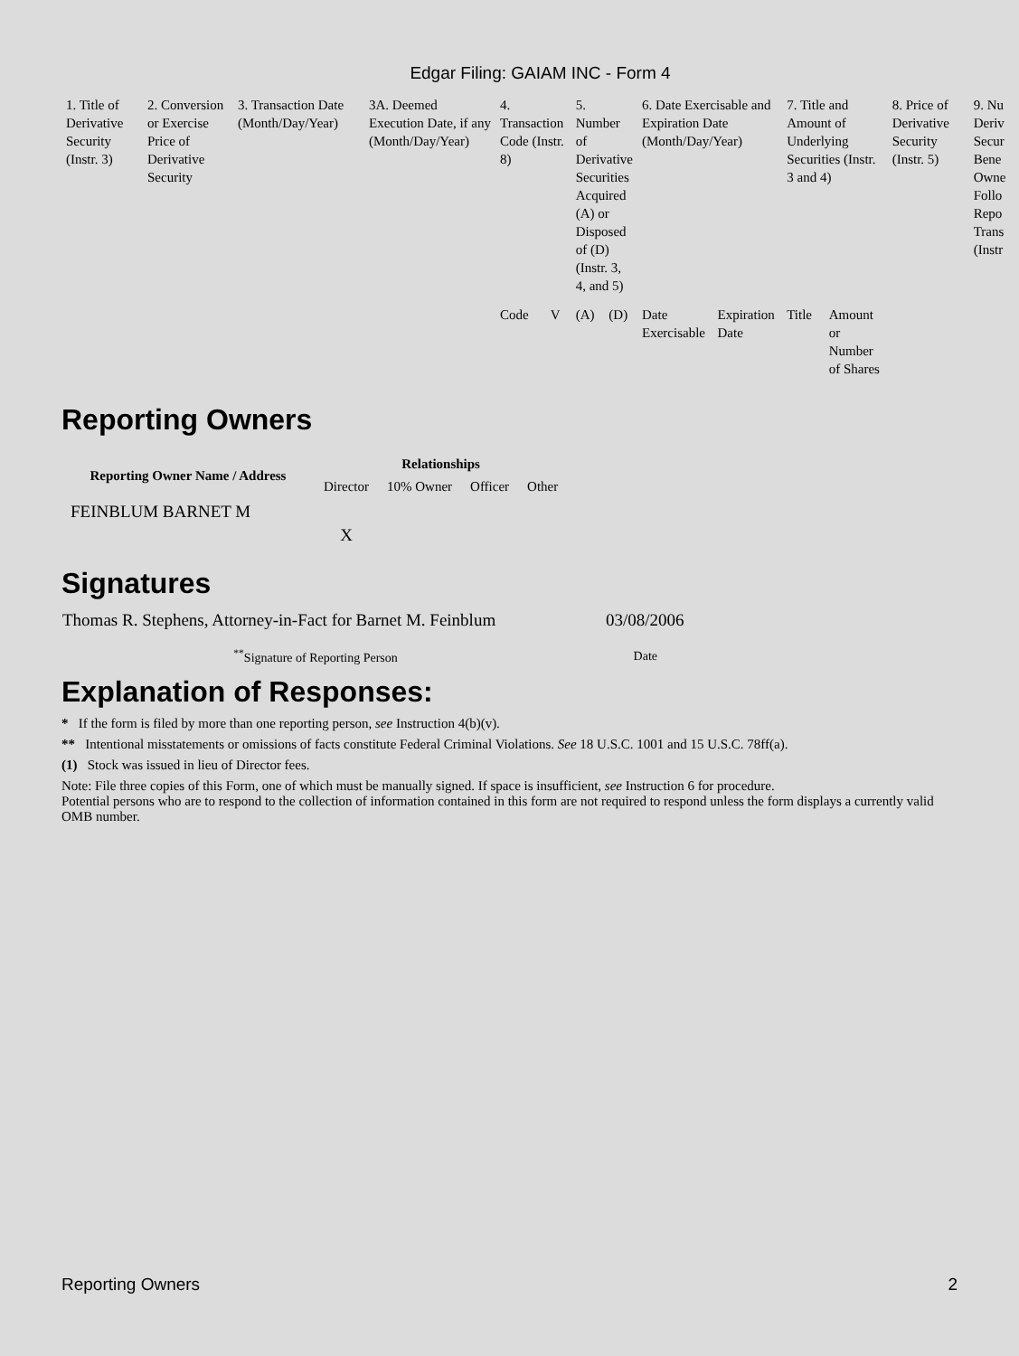Edgar Filing: GAIAM INC - Form 4
| 1. Title of Derivative Security (Instr. 3) | 2. Conversion or Exercise Price of Derivative Security | 3. Transaction Date (Month/Day/Year) | 3A. Deemed Execution Date, if any (Month/Day/Year) | 4. Transaction Code (Instr. 8) | | 5. Number of Derivative Securities Acquired (A) or Disposed of (D) (Instr. 3, 4, and 5) | | 6. Date Exercisable and Expiration Date (Month/Day/Year) | | 7. Title and Amount of Underlying Securities (Instr. 3 and 4) | | 8. Price of Derivative Security (Instr. 5) | 9. Nu Deriv Secur Bene Owne Follo Repo Trans (Instr |
| | | | | Code | V | (A) | (D) | Date Exercisable | Expiration Date | Title | Amount or Number of Shares | | |
Reporting Owners
| Reporting Owner Name / Address | Relationships | | | |
| --- | --- | --- | --- | --- |
| | Director | 10% Owner | Officer | Other |
| FEINBLUM BARNET M | X | | | |
Signatures
| Thomas R. Stephens, Attorney-in-Fact for Barnet M. Feinblum | 03/08/2006 |
| <sup>**</sup> Signature of Reporting Person | Date |
Explanation of Responses:
* If the form is filed by more than one reporting person, see Instruction 4(b)(v).
** Intentional misstatements or omissions of facts constitute Federal Criminal Violations. See 18 U.S.C. 1001 and 15 U.S.C. 78ff(a).
(1) Stock was issued in lieu of Director fees.
Note: File three copies of this Form, one of which must be manually signed. If space is insufficient, see Instruction 6 for procedure.
Potential persons who are to respond to the collection of information contained in this form are not required to respond unless the form displays a currently valid OMB number.
Reporting Owners 2